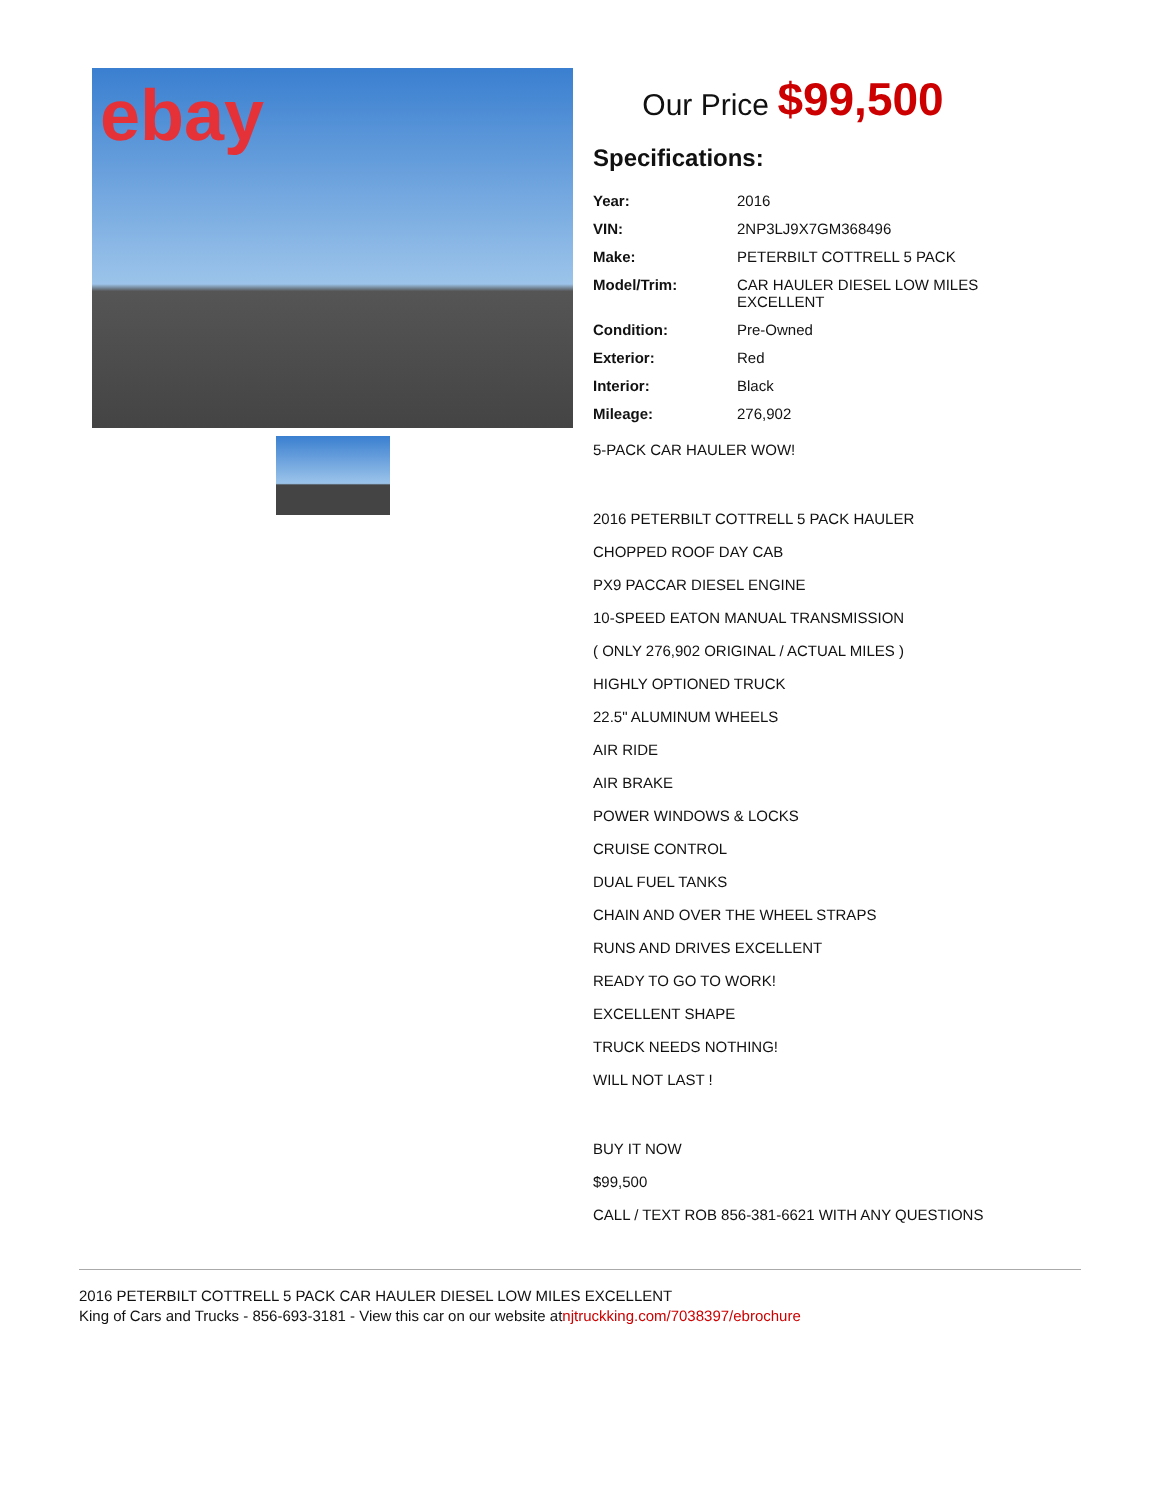ebay
Our Price $99,500
Specifications:
| Year: | 2016 |
| VIN: | 2NP3LJ9X7GM368496 |
| Make: | PETERBILT COTTRELL 5 PACK |
| Model/Trim: | CAR HAULER DIESEL LOW MILES EXCELLENT |
| Condition: | Pre-Owned |
| Exterior: | Red |
| Interior: | Black |
| Mileage: | 276,902 |
5-PACK CAR HAULER WOW!
2016 PETERBILT COTTRELL 5 PACK HAULER
CHOPPED ROOF DAY CAB
PX9 PACCAR DIESEL ENGINE
10-SPEED EATON MANUAL TRANSMISSION
( ONLY 276,902 ORIGINAL / ACTUAL MILES )
HIGHLY OPTIONED TRUCK
22.5" ALUMINUM WHEELS
AIR RIDE
AIR BRAKE
POWER WINDOWS & LOCKS
CRUISE CONTROL
DUAL FUEL TANKS
CHAIN AND OVER THE WHEEL STRAPS
RUNS AND DRIVES EXCELLENT
READY TO GO TO WORK!
EXCELLENT SHAPE
TRUCK NEEDS NOTHING!
WILL NOT LAST !
BUY IT NOW
$99,500
CALL / TEXT ROB 856-381-6621 WITH ANY QUESTIONS
2016 PETERBILT COTTRELL 5 PACK CAR HAULER DIESEL LOW MILES EXCELLENT
King of Cars and Trucks - 856-693-3181 - View this car on our website atnjtruckking.com/7038397/ebrochure